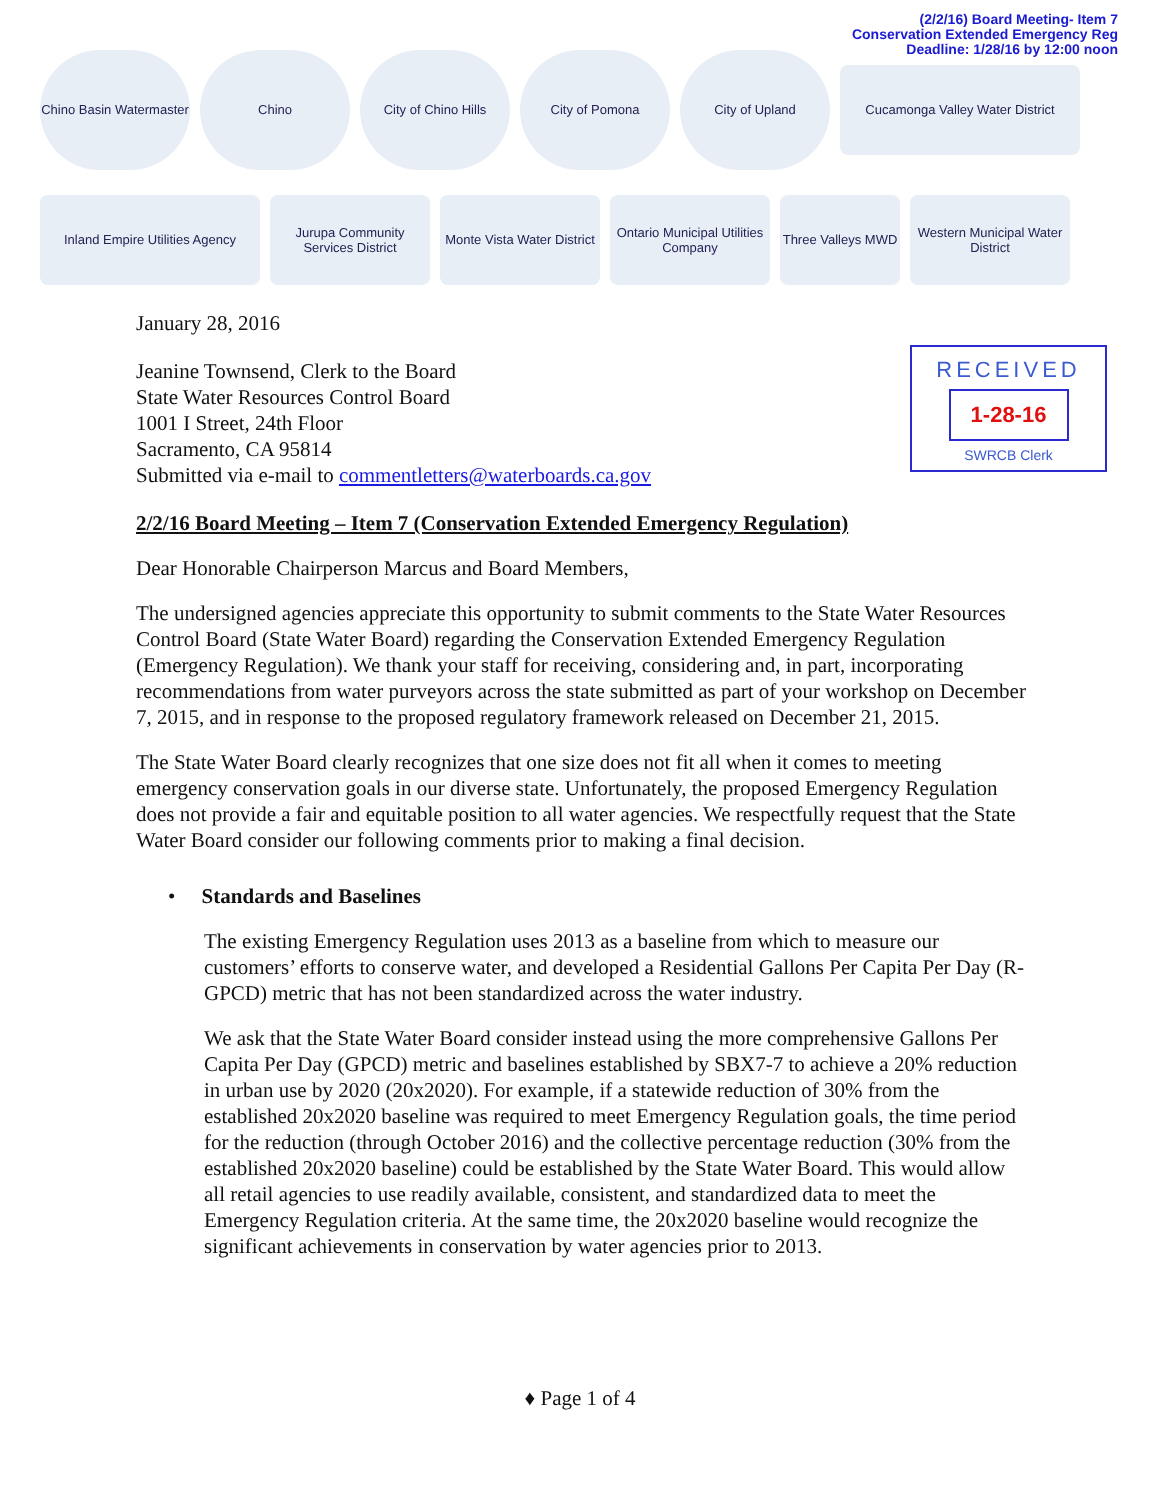(2/2/16) Board Meeting- Item 7
Conservation Extended Emergency Reg
Deadline: 1/28/16 by 12:00 noon
Chino Basin Watermaster
Chino
City of Chino Hills
City of Pomona
City of Upland
Cucamonga Valley Water District
Inland Empire Utilities Agency
Jurupa Community Services District
Monte Vista Water District
Ontario Municipal Utilities Company
Three Valleys MWD
Western Municipal Water District
RECEIVED
1-28-16
SWRCB Clerk
January 28, 2016
Jeanine Townsend, Clerk to the Board
State Water Resources Control Board
1001 I Street, 24th Floor
Sacramento, CA 95814
Submitted via e-mail to commentletters@waterboards.ca.gov
2/2/16 Board Meeting – Item 7 (Conservation Extended Emergency Regulation)
Dear Honorable Chairperson Marcus and Board Members,
The undersigned agencies appreciate this opportunity to submit comments to the State Water Resources Control Board (State Water Board) regarding the Conservation Extended Emergency Regulation (Emergency Regulation). We thank your staff for receiving, considering and, in part, incorporating recommendations from water purveyors across the state submitted as part of your workshop on December 7, 2015, and in response to the proposed regulatory framework released on December 21, 2015.
The State Water Board clearly recognizes that one size does not fit all when it comes to meeting emergency conservation goals in our diverse state. Unfortunately, the proposed Emergency Regulation does not provide a fair and equitable position to all water agencies. We respectfully request that the State Water Board consider our following comments prior to making a final decision.
• Standards and Baselines
The existing Emergency Regulation uses 2013 as a baseline from which to measure our customers’ efforts to conserve water, and developed a Residential Gallons Per Capita Per Day (R-GPCD) metric that has not been standardized across the water industry.
We ask that the State Water Board consider instead using the more comprehensive Gallons Per Capita Per Day (GPCD) metric and baselines established by SBX7-7 to achieve a 20% reduction in urban use by 2020 (20x2020). For example, if a statewide reduction of 30% from the established 20x2020 baseline was required to meet Emergency Regulation goals, the time period for the reduction (through October 2016) and the collective percentage reduction (30% from the established 20x2020 baseline) could be established by the State Water Board. This would allow all retail agencies to use readily available, consistent, and standardized data to meet the Emergency Regulation criteria. At the same time, the 20x2020 baseline would recognize the significant achievements in conservation by water agencies prior to 2013.
♦ Page 1 of 4